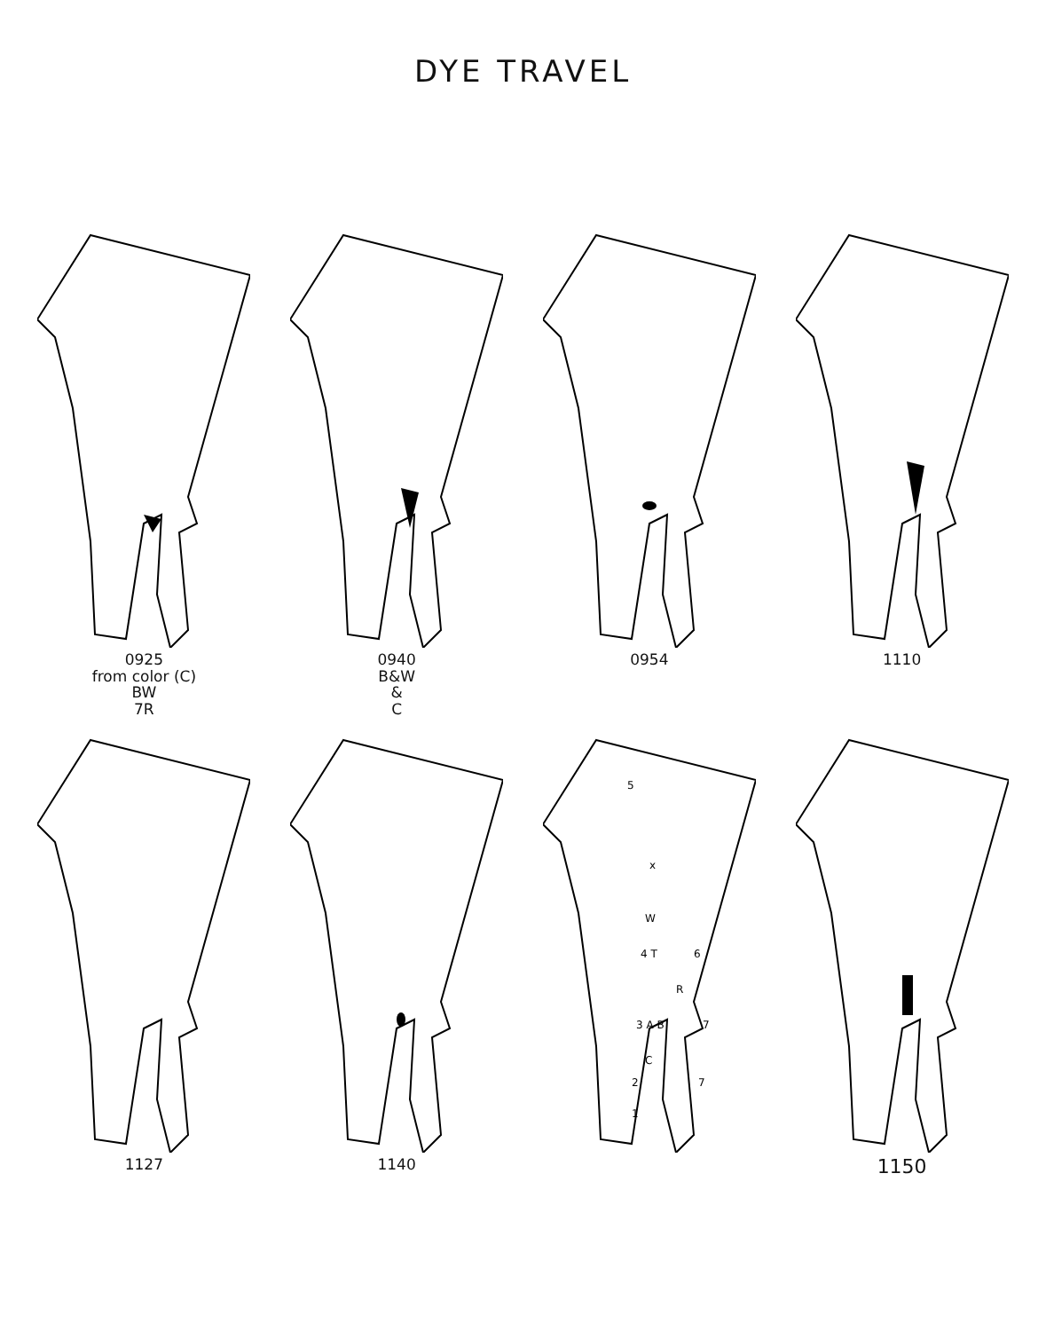DYE TRAVEL
0925
from color (C)
BW
7R
0940
B&W
&
C
0954 1110
1127 1140
5
x
W
4 T
6
R
3 A B
7
C
2
7
1
1150